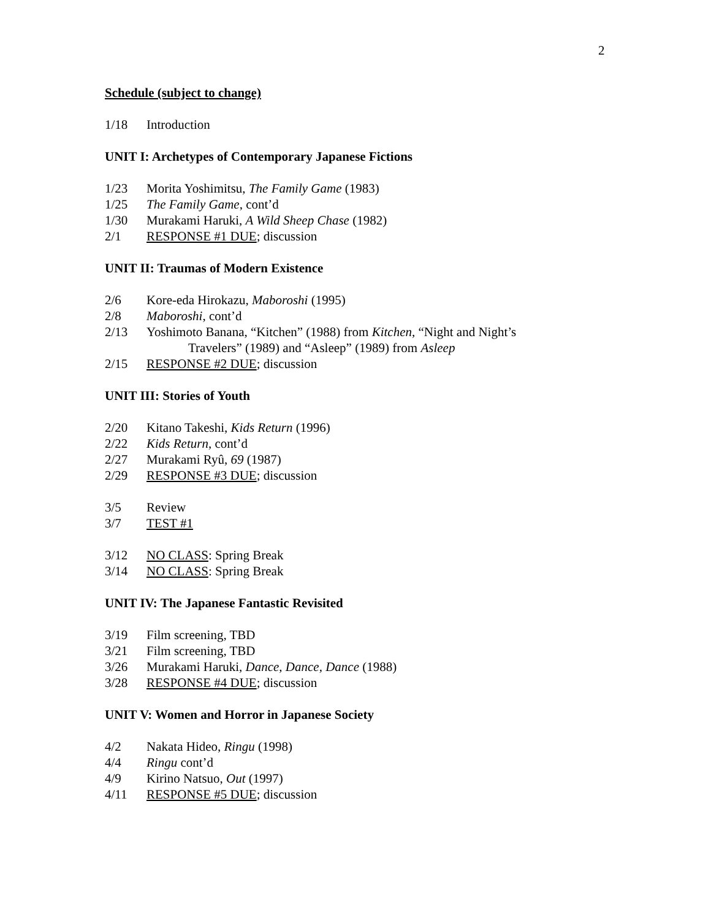2
Schedule (subject to change)
1/18 Introduction
UNIT I: Archetypes of Contemporary Japanese Fictions
1/23 Morita Yoshimitsu, The Family Game (1983)
1/25 The Family Game, cont’d
1/30 Murakami Haruki, A Wild Sheep Chase (1982)
2/1 RESPONSE #1 DUE; discussion
UNIT II: Traumas of Modern Existence
2/6 Kore-eda Hirokazu, Maboroshi (1995)
2/8 Maboroshi, cont’d
2/13 Yoshimoto Banana, “Kitchen” (1988) from Kitchen, “Night and Night’s
Travelers” (1989) and “Asleep” (1989) from Asleep
2/15 RESPONSE #2 DUE; discussion
UNIT III: Stories of Youth
2/20 Kitano Takeshi, Kids Return (1996)
2/22 Kids Return, cont’d
2/27 Murakami Ryû, 69 (1987)
2/29 RESPONSE #3 DUE; discussion
3/5 Review
3/7 TEST #1
3/12 NO CLASS: Spring Break
3/14 NO CLASS: Spring Break
UNIT IV: The Japanese Fantastic Revisited
3/19 Film screening, TBD
3/21 Film screening, TBD
3/26 Murakami Haruki, Dance, Dance, Dance (1988)
3/28 RESPONSE #4 DUE; discussion
UNIT V: Women and Horror in Japanese Society
4/2 Nakata Hideo, Ringu (1998)
4/4 Ringu cont’d
4/9 Kirino Natsuo, Out (1997)
4/11 RESPONSE #5 DUE; discussion